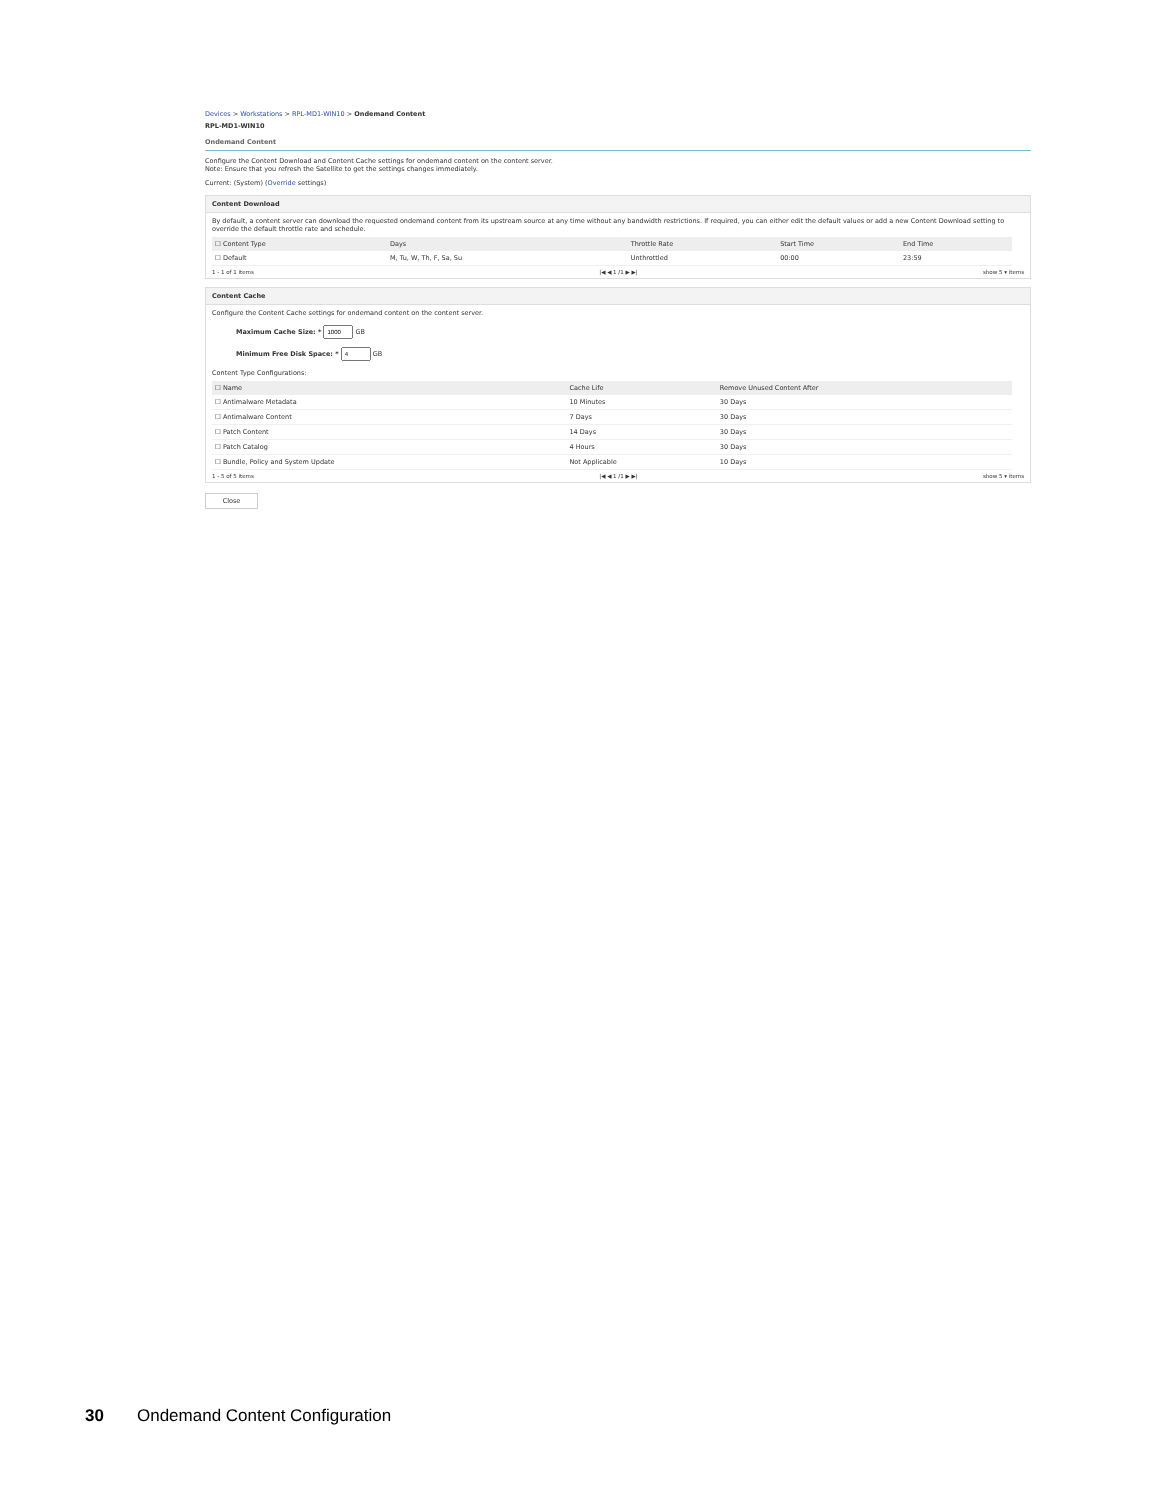Devices > Workstations > RPL-MD1-WIN10 > Ondemand Content
RPL-MD1-WIN10
Ondemand Content
Configure the Content Download and Content Cache settings for ondemand content on the content server.
Note: Ensure that you refresh the Satellite to get the settings changes immediately.
Current: (System) (Override settings)
Content Download
By default, a content server can download the requested ondemand content from its upstream source at any time without any bandwidth restrictions. If required, you can either edit the default values or add a new Content Download setting to override the default throttle rate and schedule.
| ☐ Content Type | Days | Throttle Rate | Start Time | End Time |
| --- | --- | --- | --- | --- |
| ☐ Default | M, Tu, W, Th, F, Sa, Su | Unthrottled | 00:00 | 23:59 |
1 - 1 of 1 items |◀ ◀ 1 /1 ▶ ▶| show 5 ▾ items
Content Cache
Configure the Content Cache settings for ondemand content on the content server.
Maximum Cache Size: * GB
Minimum Free Disk Space: * GB
Content Type Configurations:
| ☐ Name | Cache Life | Remove Unused Content After |
| --- | --- | --- |
| ☐ Antimalware Metadata | 10 Minutes | 30 Days |
| ☐ Antimalware Content | 7 Days | 30 Days |
| ☐ Patch Content | 14 Days | 30 Days |
| ☐ Patch Catalog | 4 Hours | 30 Days |
| ☐ Bundle, Policy and System Update | Not Applicable | 10 Days |
1 - 5 of 5 items |◀ ◀ 1 /1 ▶ ▶| show 5 ▾ items
Close
30 Ondemand Content Configuration